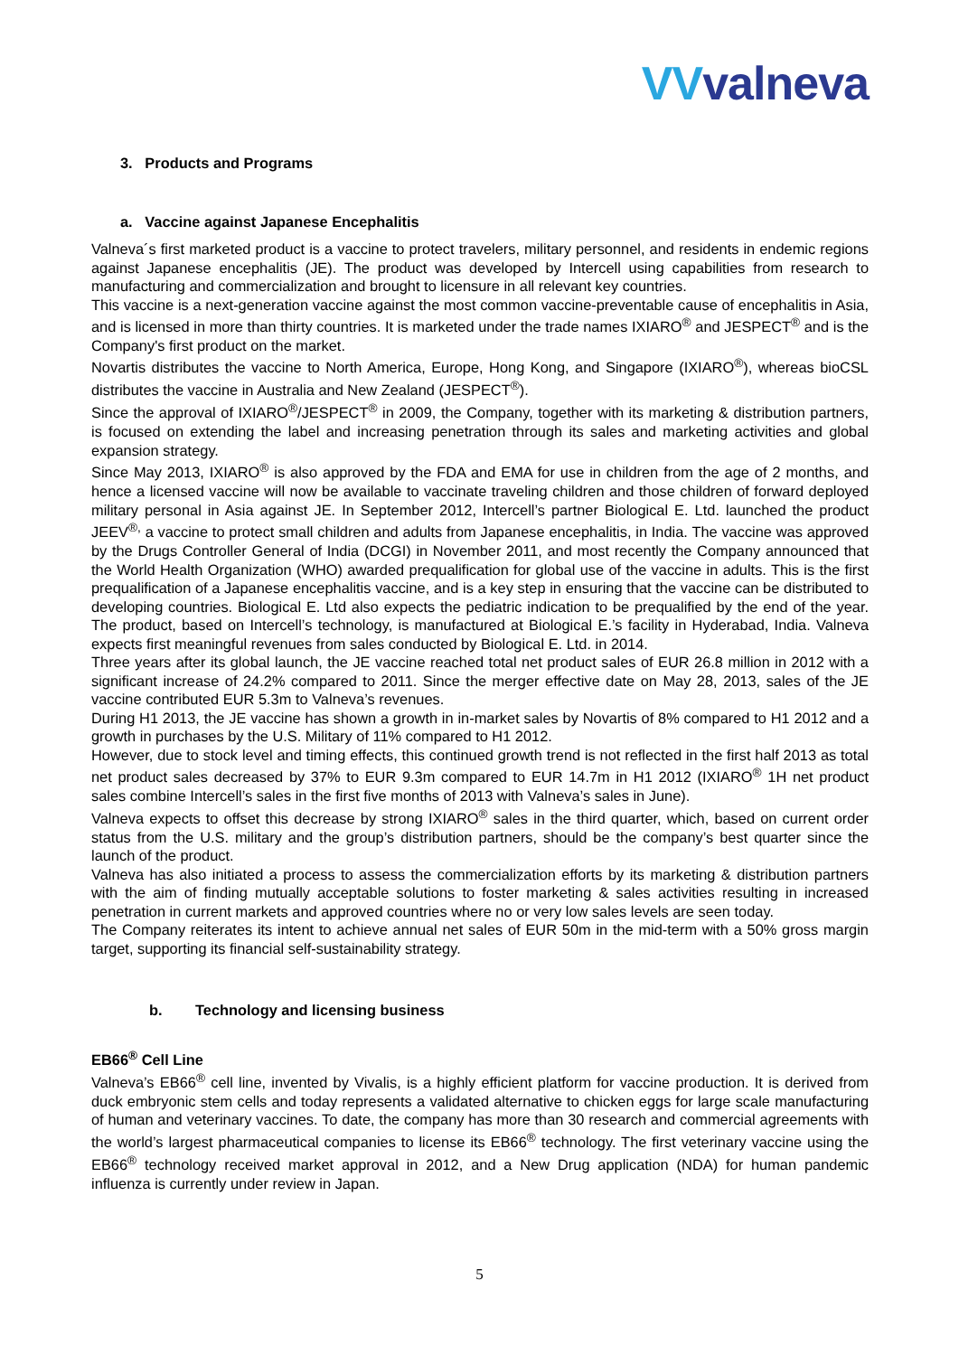VVvalneva
3. Products and Programs
a. Vaccine against Japanese Encephalitis
Valneva´s first marketed product is a vaccine to protect travelers, military personnel, and residents in endemic regions against Japanese encephalitis (JE). The product was developed by Intercell using capabilities from research to manufacturing and commercialization and brought to licensure in all relevant key countries.
This vaccine is a next-generation vaccine against the most common vaccine-preventable cause of encephalitis in Asia, and is licensed in more than thirty countries. It is marketed under the trade names IXIARO<sup>®</sup> and JESPECT<sup>®</sup> and is the Company's first product on the market.
Novartis distributes the vaccine to North America, Europe, Hong Kong, and Singapore (IXIARO<sup>®</sup>), whereas bioCSL distributes the vaccine in Australia and New Zealand (JESPECT<sup>®</sup>).
Since the approval of IXIARO<sup>®</sup>/JESPECT<sup>®</sup> in 2009, the Company, together with its marketing & distribution partners, is focused on extending the label and increasing penetration through its sales and marketing activities and global expansion strategy.
Since May 2013, IXIARO<sup>®</sup> is also approved by the FDA and EMA for use in children from the age of 2 months, and hence a licensed vaccine will now be available to vaccinate traveling children and those children of forward deployed military personal in Asia against JE. In September 2012, Intercell’s partner Biological E. Ltd. launched the product JEEV<sup>®,</sup> a vaccine to protect small children and adults from Japanese encephalitis, in India. The vaccine was approved by the Drugs Controller General of India (DCGI) in November 2011, and most recently the Company announced that the World Health Organization (WHO) awarded prequalification for global use of the vaccine in adults. This is the first prequalification of a Japanese encephalitis vaccine, and is a key step in ensuring that the vaccine can be distributed to developing countries. Biological E. Ltd also expects the pediatric indication to be prequalified by the end of the year. The product, based on Intercell’s technology, is manufactured at Biological E.’s facility in Hyderabad, India. Valneva expects first meaningful revenues from sales conducted by Biological E. Ltd. in 2014.
Three years after its global launch, the JE vaccine reached total net product sales of EUR 26.8 million in 2012 with a significant increase of 24.2% compared to 2011. Since the merger effective date on May 28, 2013, sales of the JE vaccine contributed EUR 5.3m to Valneva’s revenues.
During H1 2013, the JE vaccine has shown a growth in in-market sales by Novartis of 8% compared to H1 2012 and a growth in purchases by the U.S. Military of 11% compared to H1 2012.
However, due to stock level and timing effects, this continued growth trend is not reflected in the first half 2013 as total net product sales decreased by 37% to EUR 9.3m compared to EUR 14.7m in H1 2012 (IXIARO<sup>®</sup> 1H net product sales combine Intercell’s sales in the first five months of 2013 with Valneva’s sales in June).
Valneva expects to offset this decrease by strong IXIARO<sup>®</sup> sales in the third quarter, which, based on current order status from the U.S. military and the group’s distribution partners, should be the company’s best quarter since the launch of the product.
Valneva has also initiated a process to assess the commercialization efforts by its marketing & distribution partners with the aim of finding mutually acceptable solutions to foster marketing & sales activities resulting in increased penetration in current markets and approved countries where no or very low sales levels are seen today.
The Company reiterates its intent to achieve annual net sales of EUR 50m in the mid-term with a 50% gross margin target, supporting its financial self-sustainability strategy.
b. Technology and licensing business
EB66<sup>®</sup> Cell Line
Valneva’s EB66<sup>®</sup> cell line, invented by Vivalis, is a highly efficient platform for vaccine production. It is derived from duck embryonic stem cells and today represents a validated alternative to chicken eggs for large scale manufacturing of human and veterinary vaccines. To date, the company has more than 30 research and commercial agreements with the world’s largest pharmaceutical companies to license its EB66<sup>®</sup> technology. The first veterinary vaccine using the EB66<sup>®</sup> technology received market approval in 2012, and a New Drug application (NDA) for human pandemic influenza is currently under review in Japan.
5